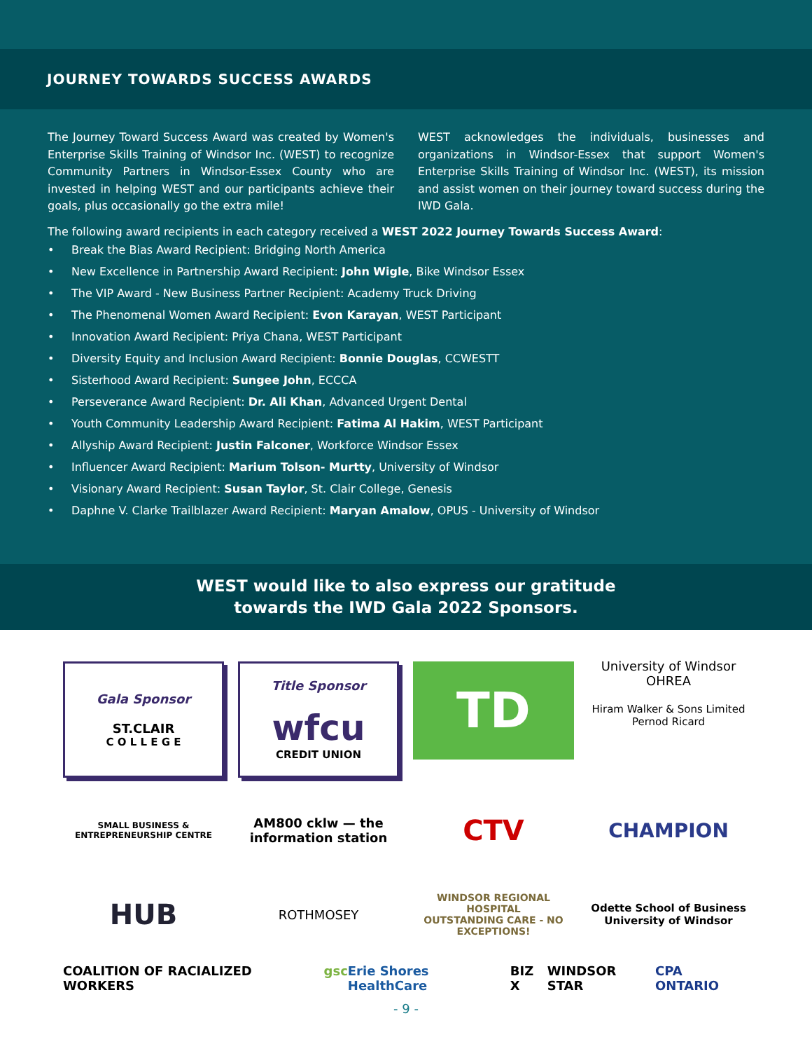JOURNEY TOWARDS SUCCESS AWARDS
The Journey Toward Success Award was created by Women's Enterprise Skills Training of Windsor Inc. (WEST) to recognize Community Partners in Windsor-Essex County who are invested in helping WEST and our participants achieve their goals, plus occasionally go the extra mile!
WEST acknowledges the individuals, businesses and organizations in Windsor-Essex that support Women's Enterprise Skills Training of Windsor Inc. (WEST), its mission and assist women on their journey toward success during the IWD Gala.
The following award recipients in each category received a WEST 2022 Journey Towards Success Award:
• Break the Bias Award Recipient: Bridging North America
• New Excellence in Partnership Award Recipient: John Wigle, Bike Windsor Essex
• The VIP Award - New Business Partner Recipient: Academy Truck Driving
• The Phenomenal Women Award Recipient: Evon Karayan, WEST Participant
• Innovation Award Recipient: Priya Chana, WEST Participant
• Diversity Equity and Inclusion Award Recipient: Bonnie Douglas, CCWESTT
• Sisterhood Award Recipient: Sungee John, ECCCA
• Perseverance Award Recipient: Dr. Ali Khan, Advanced Urgent Dental
• Youth Community Leadership Award Recipient: Fatima Al Hakim, WEST Participant
• Allyship Award Recipient: Justin Falconer, Workforce Windsor Essex
• Influencer Award Recipient: Marium Tolson- Murtty, University of Windsor
• Visionary Award Recipient: Susan Taylor, St. Clair College, Genesis
• Daphne V. Clarke Trailblazer Award Recipient: Maryan Amalow, OPUS - University of Windsor
WEST would like to also express our gratitude
towards the IWD Gala 2022 Sponsors.
Gala Sponsor
ST.CLAIR
C O L L E G E
Title Sponsor
wfcu
CREDIT UNION
TD
University of Windsor OHREA
Hiram Walker & Sons Limited
Pernod Ricard
SMALL BUSINESS & ENTREPRENEURSHIP CENTRE
AM800 cklw — the information station
CTV
CHAMPION
HUB
ROTHMOSEY
WINDSOR REGIONAL HOSPITAL
OUTSTANDING CARE - NO EXCEPTIONS!
Odette School of Business
University of Windsor
COALITION OF RACIALIZED WORKERS gsc Erie Shores HealthCare BIZ X WINDSOR STAR CPA ONTARIO
- 9 -